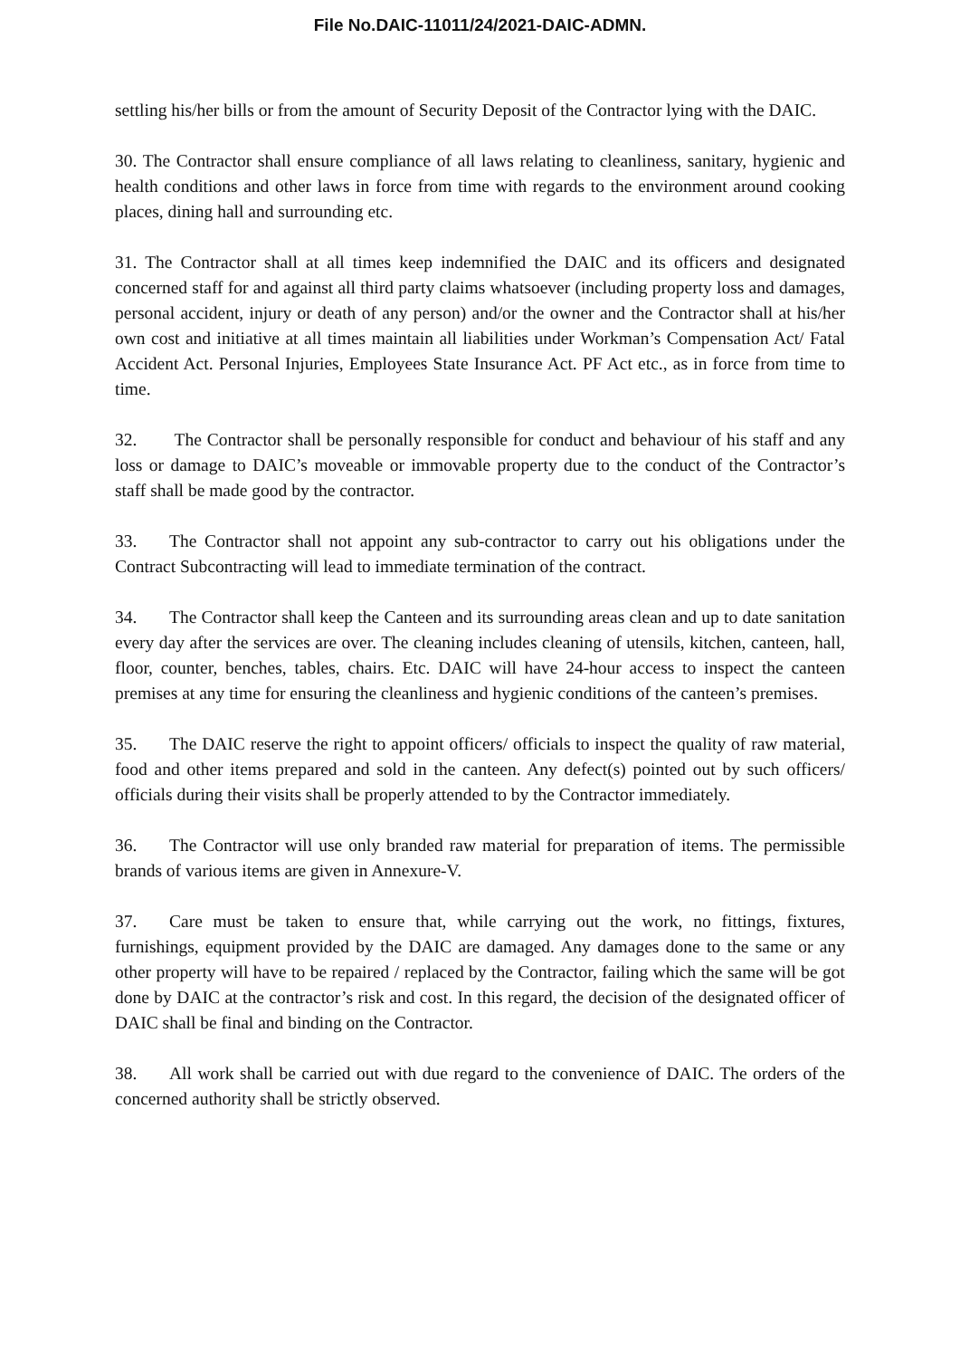File No.DAIC-11011/24/2021-DAIC-ADMN.
settling his/her bills or from the amount of Security Deposit of the Contractor lying with the DAIC.
30. The Contractor shall ensure compliance of all laws relating to cleanliness, sanitary, hygienic and health conditions and other laws in force from time with regards to the environment around cooking places, dining hall and surrounding etc.
31. The Contractor shall at all times keep indemnified the DAIC and its officers and designated concerned staff for and against all third party claims whatsoever (including property loss and damages, personal accident, injury or death of any person) and/or the owner and the Contractor shall at his/her own cost and initiative at all times maintain all liabilities under Workman’s Compensation Act/ Fatal Accident Act. Personal Injuries, Employees State Insurance Act. PF Act etc., as in force from time to time.
32. The Contractor shall be personally responsible for conduct and behaviour of his staff and any loss or damage to DAIC’s moveable or immovable property due to the conduct of the Contractor’s staff shall be made good by the contractor.
33. The Contractor shall not appoint any sub-contractor to carry out his obligations under the Contract Subcontracting will lead to immediate termination of the contract.
34. The Contractor shall keep the Canteen and its surrounding areas clean and up to date sanitation every day after the services are over. The cleaning includes cleaning of utensils, kitchen, canteen, hall, floor, counter, benches, tables, chairs. Etc. DAIC will have 24-hour access to inspect the canteen premises at any time for ensuring the cleanliness and hygienic conditions of the canteen’s premises.
35. The DAIC reserve the right to appoint officers/ officials to inspect the quality of raw material, food and other items prepared and sold in the canteen. Any defect(s) pointed out by such officers/ officials during their visits shall be properly attended to by the Contractor immediately.
36. The Contractor will use only branded raw material for preparation of items. The permissible brands of various items are given in Annexure-V.
37. Care must be taken to ensure that, while carrying out the work, no fittings, fixtures, furnishings, equipment provided by the DAIC are damaged. Any damages done to the same or any other property will have to be repaired / replaced by the Contractor, failing which the same will be got done by DAIC at the contractor’s risk and cost. In this regard, the decision of the designated officer of DAIC shall be final and binding on the Contractor.
38. All work shall be carried out with due regard to the convenience of DAIC. The orders of the concerned authority shall be strictly observed.